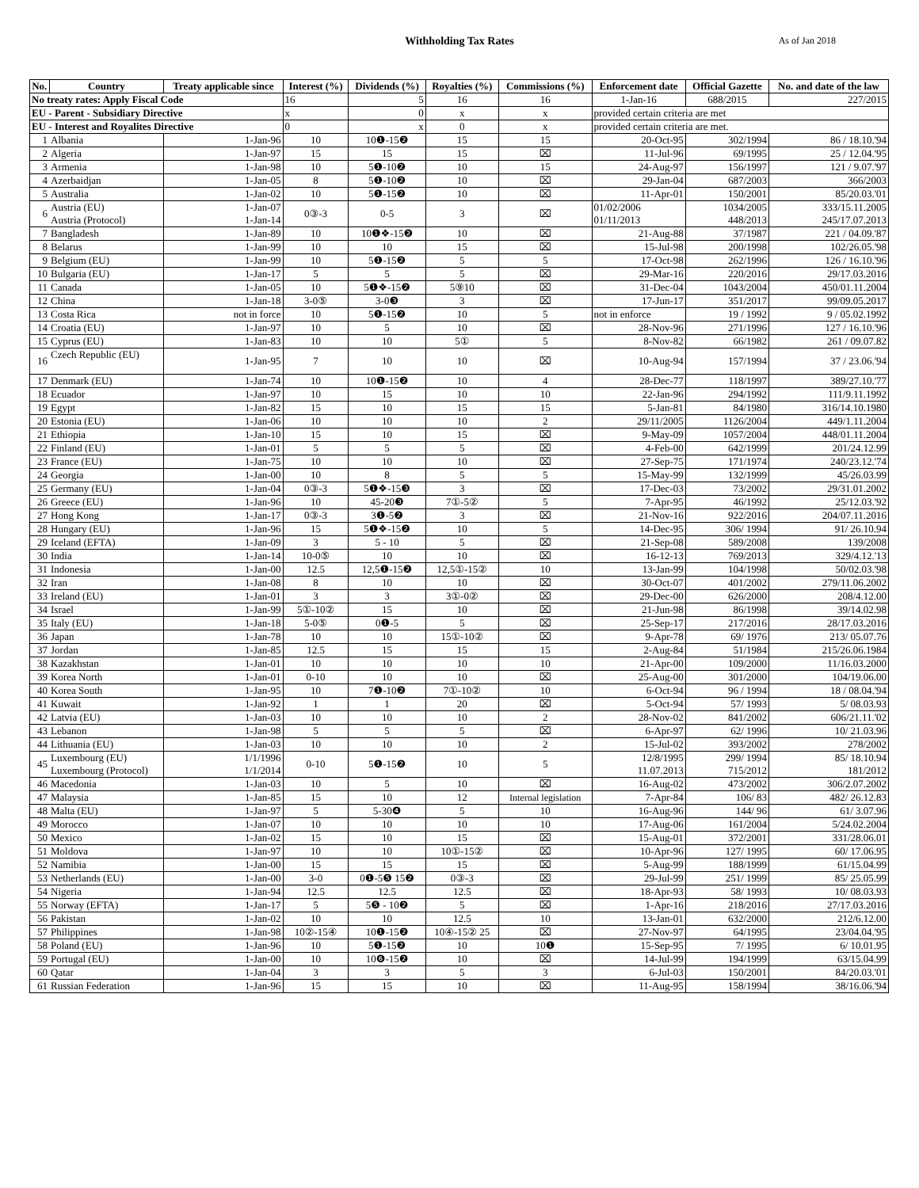Withholding Tax Rates
As of Jan 2018
| No. | Country | Treaty applicable since | Interest (%) | Dividends (%) | Royalties (%) | Commissions (%) | Enforcement date | Official Gazette | No. and date of the law |
| --- | --- | --- | --- | --- | --- | --- | --- | --- | --- |
| No treaty rates: Apply Fiscal Code | | | 16 | 5 | 16 | 16 | 1-Jan-16 | 688/2015 | 227/2015 |
| EU - Parent - Subsidiary Directive | | | x | 0 | x | x | provided certain criteria are met | | |
| EU - Interest and Royalites Directive | | | 0 | x | 0 | x | provided certain criteria are met. | | |
| 1 | Albania | 1-Jan-96 | 10 | 10❶-15❷ | 15 | 15 | 20-Oct-95 | 302/1994 | 86 / 18.10.'94 |
| 2 | Algeria | 1-Jan-97 | 15 | 15 | 15 | ⌧ | 11-Jul-96 | 69/1995 | 25 / 12.04.'95 |
| 3 | Armenia | 1-Jan-98 | 10 | 5❶-10❷ | 10 | 15 | 24-Aug-97 | 156/1997 | 121 / 9.07.'97 |
| 4 | Azerbaidjan | 1-Jan-05 | 8 | 5❶-10❷ | 10 | ⌧ | 29-Jan-04 | 687/2003 | 366/2003 |
| 5 | Australia | 1-Jan-02 | 10 | 5❶-15❷ | 10 | ⌧ | 11-Apr-01 | 150/2001 | 85/20.03.'01 |
| 6 | Austria (EU) Austria (Protocol) | 1-Jan-07 1-Jan-14 | 0③-3 | 0-5 | 3 | ⌧ | 01/02/2006 01/11/2013 | 1034/2005 448/2013 | 333/15.11.2005 245/17.07.2013 |
| 7 | Bangladesh | 1-Jan-89 | 10 | 10❶❖-15❷ | 10 | ⌧ | 21-Aug-88 | 37/1987 | 221 / 04.09.'87 |
| 8 | Belarus | 1-Jan-99 | 10 | 10 | 15 | ⌧ | 15-Jul-98 | 200/1998 | 102/26.05.'98 |
| 9 | Belgium (EU) | 1-Jan-99 | 10 | 5❶-15❷ | 5 | 5 | 17-Oct-98 | 262/1996 | 126 / 16.10.'96 |
| 10 | Bulgaria (EU) | 1-Jan-17 | 5 | 5 | 5 | ⌧ | 29-Mar-16 | 220/2016 | 29/17.03.2016 |
| 11 | Canada | 1-Jan-05 | 10 | 5❶❖-15❷ | 5⑨10 | ⌧ | 31-Dec-04 | 1043/2004 | 450/01.11.2004 |
| 12 | China | 1-Jan-18 | 3-0⑤ | 3-0❸ | 3 | ⌧ | 17-Jun-17 | 351/2017 | 99/09.05.2017 |
| 13 | Costa Rica | not in force | 10 | 5❶-15❷ | 10 | 5 | not in enforce | 19 / 1992 | 9 / 05.02.1992 |
| 14 | Croatia (EU) | 1-Jan-97 | 10 | 5 | 10 | ⌧ | 28-Nov-96 | 271/1996 | 127 / 16.10.'96 |
| 15 | Cyprus (EU) | 1-Jan-83 | 10 | 10 | 5① | 5 | 8-Nov-82 | 66/1982 | 261 / 09.07.82 |
| 16 | Czech Republic (EU) | 1-Jan-95 | 7 | 10 | 10 | ⌧ | 10-Aug-94 | 157/1994 | 37 / 23.06.'94 |
| 17 | Denmark (EU) | 1-Jan-74 | 10 | 10❶-15❷ | 10 | 4 | 28-Dec-77 | 118/1997 | 389/27.10.'77 |
| 18 | Ecuador | 1-Jan-97 | 10 | 15 | 10 | 10 | 22-Jan-96 | 294/1992 | 111/9.11.1992 |
| 19 | Egypt | 1-Jan-82 | 15 | 10 | 15 | 15 | 5-Jan-81 | 84/1980 | 316/14.10.1980 |
| 20 | Estonia (EU) | 1-Jan-06 | 10 | 10 | 10 | 2 | 29/11/2005 | 1126/2004 | 449/1.11.2004 |
| 21 | Ethiopia | 1-Jan-10 | 15 | 10 | 15 | ⌧ | 9-May-09 | 1057/2004 | 448/01.11.2004 |
| 22 | Finland (EU) | 1-Jan-01 | 5 | 5 | 5 | ⌧ | 4-Feb-00 | 642/1999 | 201/24.12.99 |
| 23 | France (EU) | 1-Jan-75 | 10 | 10 | 10 | ⌧ | 27-Sep-75 | 171/1974 | 240/23.12.'74 |
| 24 | Georgia | 1-Jan-00 | 10 | 8 | 5 | 5 | 15-May-99 | 132/1999 | 45/26.03.99 |
| 25 | Germany (EU) | 1-Jan-04 | 0③-3 | 5❶❖-15❸ | 3 | ⌧ | 17-Dec-03 | 73/2002 | 29/31.01.2002 |
| 26 | Greece (EU) | 1-Jan-96 | 10 | 45-20❸ | 7①-5② | 5 | 7-Apr-95 | 46/1992 | 25/12.03.'92 |
| 27 | Hong Kong | 1-Jan-17 | 0③-3 | 3❶-5❷ | 3 | ⌧ | 21-Nov-16 | 922/2016 | 204/07.11.2016 |
| 28 | Hungary (EU) | 1-Jan-96 | 15 | 5❶❖-15❷ | 10 | 5 | 14-Dec-95 | 306/ 1994 | 91/ 26.10.94 |
| 29 | Iceland (EFTA) | 1-Jan-09 | 3 | 5 - 10 | 5 | ⌧ | 21-Sep-08 | 589/2008 | 139/2008 |
| 30 | India | 1-Jan-14 | 10-0⑤ | 10 | 10 | ⌧ | 16-12-13 | 769/2013 | 329/4.12.'13 |
| 31 | Indonesia | 1-Jan-00 | 12.5 | 12,5❶-15❷ | 12,5①-15② | 10 | 13-Jan-99 | 104/1998 | 50/02.03.'98 |
| 32 | Iran | 1-Jan-08 | 8 | 10 | 10 | ⌧ | 30-Oct-07 | 401/2002 | 279/11.06.2002 |
| 33 | Ireland (EU) | 1-Jan-01 | 3 | 3 | 3①-0② | ⌧ | 29-Dec-00 | 626/2000 | 208/4.12.00 |
| 34 | Israel | 1-Jan-99 | 5①-10② | 15 | 10 | ⌧ | 21-Jun-98 | 86/1998 | 39/14.02.98 |
| 35 | Italy (EU) | 1-Jan-18 | 5-0⑤ | 0❶-5 | 5 | ⌧ | 25-Sep-17 | 217/2016 | 28/17.03.2016 |
| 36 | Japan | 1-Jan-78 | 10 | 10 | 15①-10② | ⌧ | 9-Apr-78 | 69/ 1976 | 213/ 05.07.76 |
| 37 | Jordan | 1-Jan-85 | 12.5 | 15 | 15 | 15 | 2-Aug-84 | 51/1984 | 215/26.06.1984 |
| 38 | Kazakhstan | 1-Jan-01 | 10 | 10 | 10 | 10 | 21-Apr-00 | 109/2000 | 11/16.03.2000 |
| 39 | Korea North | 1-Jan-01 | 0-10 | 10 | 10 | ⌧ | 25-Aug-00 | 301/2000 | 104/19.06.00 |
| 40 | Korea South | 1-Jan-95 | 10 | 7❶-10❷ | 7①-10② | 10 | 6-Oct-94 | 96 / 1994 | 18 / 08.04.'94 |
| 41 | Kuwait | 1-Jan-92 | 1 | 1 | 20 | ⌧ | 5-Oct-94 | 57/ 1993 | 5/ 08.03.93 |
| 42 | Latvia (EU) | 1-Jan-03 | 10 | 10 | 10 | 2 | 28-Nov-02 | 841/2002 | 606/21.11.'02 |
| 43 | Lebanon | 1-Jan-98 | 5 | 5 | 5 | ⌧ | 6-Apr-97 | 62/ 1996 | 10/ 21.03.96 |
| 44 | Lithuania (EU) | 1-Jan-03 | 10 | 10 | 10 | 2 | 15-Jul-02 | 393/2002 | 278/2002 |
| 45 | Luxembourg (EU) Luxembourg (Protocol) | 1/1/1996 1/1/2014 | 0-10 | 5❶-15❷ | 10 | 5 | 12/8/1995 11.07.2013 | 299/ 1994 715/2012 | 85/ 18.10.94 181/2012 |
| 46 | Macedonia | 1-Jan-03 | 10 | 5 | 10 | ⌧ | 16-Aug-02 | 473/2002 | 306/2.07.2002 |
| 47 | Malaysia | 1-Jan-85 | 15 | 10 | 12 | Internal legislation | 7-Apr-84 | 106/ 83 | 482/ 26.12.83 |
| 48 | Malta (EU) | 1-Jan-97 | 5 | 5-30❹ | 5 | 10 | 16-Aug-96 | 144/ 96 | 61/ 3.07.96 |
| 49 | Morocco | 1-Jan-07 | 10 | 10 | 10 | 10 | 17-Aug-06 | 161/2004 | 5/24.02.2004 |
| 50 | Mexico | 1-Jan-02 | 15 | 10 | 15 | ⌧ | 15-Aug-01 | 372/2001 | 331/28.06.01 |
| 51 | Moldova | 1-Jan-97 | 10 | 10 | 10①-15② | ⌧ | 10-Apr-96 | 127/ 1995 | 60/ 17.06.95 |
| 52 | Namibia | 1-Jan-00 | 15 | 15 | 15 | ⌧ | 5-Aug-99 | 188/1999 | 61/15.04.99 |
| 53 | Netherlands (EU) | 1-Jan-00 | 3-0 | 0❶-5❺ 15❷ | 0③-3 | ⌧ | 29-Jul-99 | 251/ 1999 | 85/ 25.05.99 |
| 54 | Nigeria | 1-Jan-94 | 12.5 | 12.5 | 12.5 | ⌧ | 18-Apr-93 | 58/ 1993 | 10/ 08.03.93 |
| 55 | Norway (EFTA) | 1-Jan-17 | 5 | 5❺ - 10❷ | 5 | ⌧ | 1-Apr-16 | 218/2016 | 27/17.03.2016 |
| 56 | Pakistan | 1-Jan-02 | 10 | 10 | 12.5 | 10 | 13-Jan-01 | 632/2000 | 212/6.12.00 |
| 57 | Philippines | 1-Jan-98 | 10②-15④ | 10❶-15❷ | 10④-15② 25 | ⌧ | 27-Nov-97 | 64/1995 | 23/04.04.'95 |
| 58 | Poland (EU) | 1-Jan-96 | 10 | 5❶-15❷ | 10 | 10❶ | 15-Sep-95 | 7/ 1995 | 6/ 10.01.95 |
| 59 | Portugal (EU) | 1-Jan-00 | 10 | 10❻-15❷ | 10 | ⌧ | 14-Jul-99 | 194/1999 | 63/15.04.99 |
| 60 | Qatar | 1-Jan-04 | 3 | 3 | 5 | 3 | 6-Jul-03 | 150/2001 | 84/20.03.'01 |
| 61 | Russian Federation | 1-Jan-96 | 15 | 15 | 10 | ⌧ | 11-Aug-95 | 158/1994 | 38/16.06.'94 |